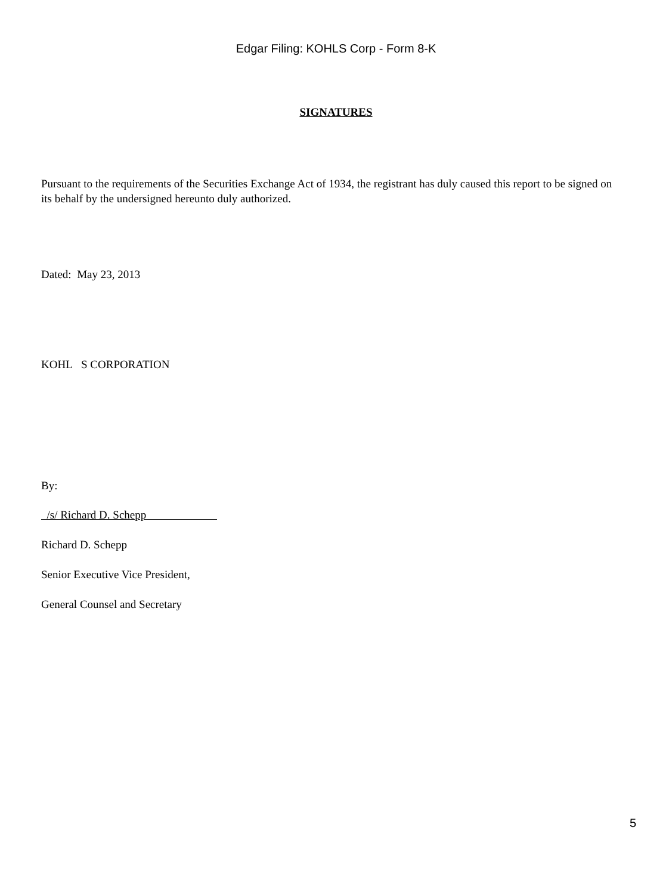Edgar Filing: KOHLS Corp - Form 8-K
SIGNATURES
Pursuant to the requirements of the Securities Exchange Act of 1934, the registrant has duly caused this report to be signed on its behalf by the undersigned hereunto duly authorized.
Dated: May 23, 2013
KOHL S CORPORATION
By:
/s/ Richard D. Schepp
Richard D. Schepp
Senior Executive Vice President,
General Counsel and Secretary
5